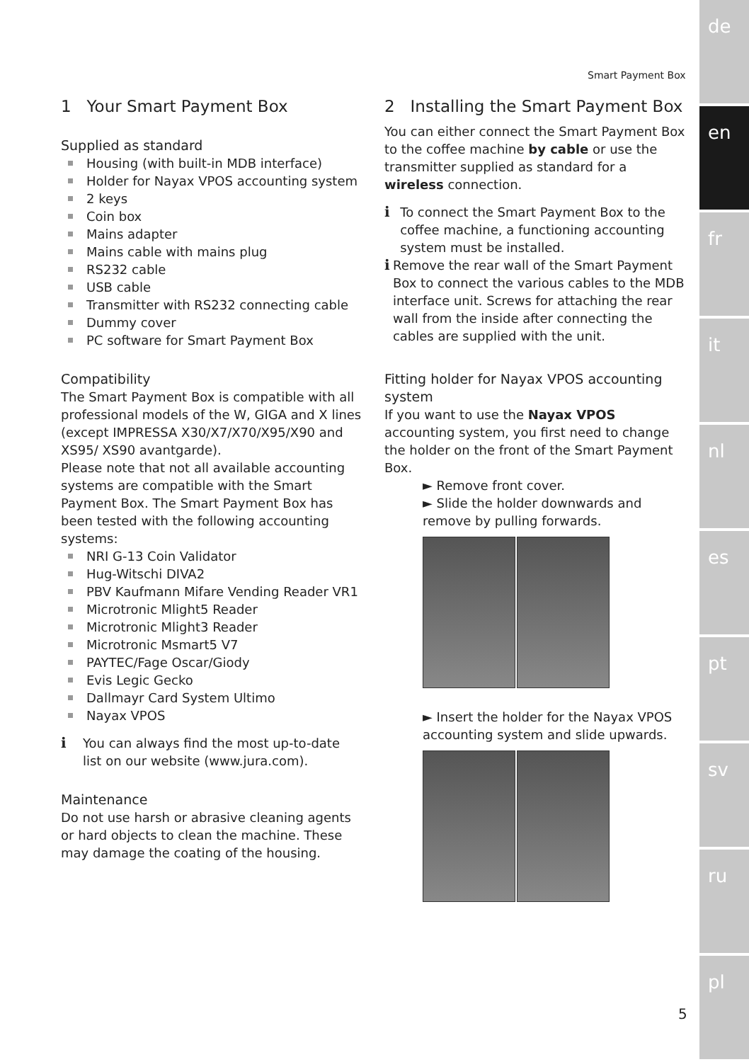de
en
fr
it
nl
es
pt
sv
ru
pl
Smart Payment Box
1 Your Smart Payment Box
Supplied as standard
Housing (with built-in MDB interface)
Holder for Nayax VPOS accounting system
2 keys
Coin box
Mains adapter
Mains cable with mains plug
RS232 cable
USB cable
Transmitter with RS232 connecting cable
Dummy cover
PC software for Smart Payment Box
Compatibility
The Smart Payment Box is compatible with all professional models of the W, GIGA and X lines (except IMPRESSA X30/X7/X70/X95/X90 and XS95/ XS90 avantgarde).
Please note that not all available accounting systems are compatible with the Smart Payment Box. The Smart Payment Box has been tested with the following accounting systems:
NRI G-13 Coin Validator
Hug-Witschi DIVA2
PBV Kaufmann Mifare Vending Reader VR1
Microtronic Mlight5 Reader
Microtronic Mlight3 Reader
Microtronic Msmart5 V7
PAYTEC/Fage Oscar/Giody
Evis Legic Gecko
Dallmayr Card System Ultimo
Nayax VPOS
i You can always find the most up-to-date list on our website (www.jura.com).
Maintenance
Do not use harsh or abrasive cleaning agents or hard objects to clean the machine. These may damage the coating of the housing.
2 Installing the Smart Payment Box
You can either connect the Smart Payment Box to the coffee machine by cable or use the transmitter supplied as standard for a wireless connection.
i To connect the Smart Payment Box to the coffee machine, a functioning accounting system must be installed.
i Remove the rear wall of the Smart Payment Box to connect the various cables to the MDB interface unit. Screws for attaching the rear wall from the inside after connecting the cables are supplied with the unit.
Fitting holder for Nayax VPOS accounting system
If you want to use the Nayax VPOS accounting system, you first need to change the holder on the front of the Smart Payment Box.
► Remove front cover.
► Slide the holder downwards and remove by pulling forwards.
► Insert the holder for the Nayax VPOS accounting system and slide upwards.
5